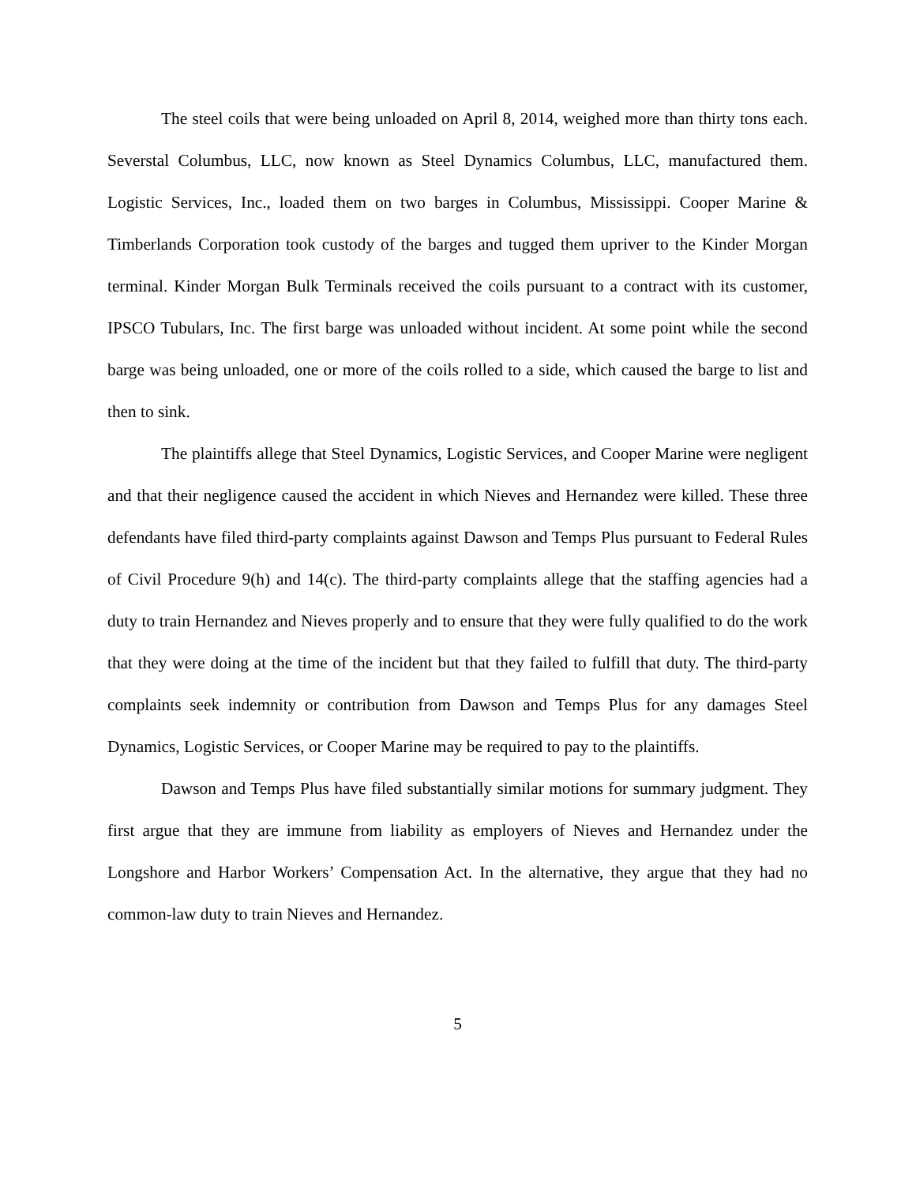The steel coils that were being unloaded on April 8, 2014, weighed more than thirty tons each. Severstal Columbus, LLC, now known as Steel Dynamics Columbus, LLC, manufactured them. Logistic Services, Inc., loaded them on two barges in Columbus, Mississippi. Cooper Marine & Timberlands Corporation took custody of the barges and tugged them upriver to the Kinder Morgan terminal. Kinder Morgan Bulk Terminals received the coils pursuant to a contract with its customer, IPSCO Tubulars, Inc. The first barge was unloaded without incident. At some point while the second barge was being unloaded, one or more of the coils rolled to a side, which caused the barge to list and then to sink.
The plaintiffs allege that Steel Dynamics, Logistic Services, and Cooper Marine were negligent and that their negligence caused the accident in which Nieves and Hernandez were killed. These three defendants have filed third-party complaints against Dawson and Temps Plus pursuant to Federal Rules of Civil Procedure 9(h) and 14(c). The third-party complaints allege that the staffing agencies had a duty to train Hernandez and Nieves properly and to ensure that they were fully qualified to do the work that they were doing at the time of the incident but that they failed to fulfill that duty. The third-party complaints seek indemnity or contribution from Dawson and Temps Plus for any damages Steel Dynamics, Logistic Services, or Cooper Marine may be required to pay to the plaintiffs.
Dawson and Temps Plus have filed substantially similar motions for summary judgment. They first argue that they are immune from liability as employers of Nieves and Hernandez under the Longshore and Harbor Workers’ Compensation Act. In the alternative, they argue that they had no common-law duty to train Nieves and Hernandez.
5